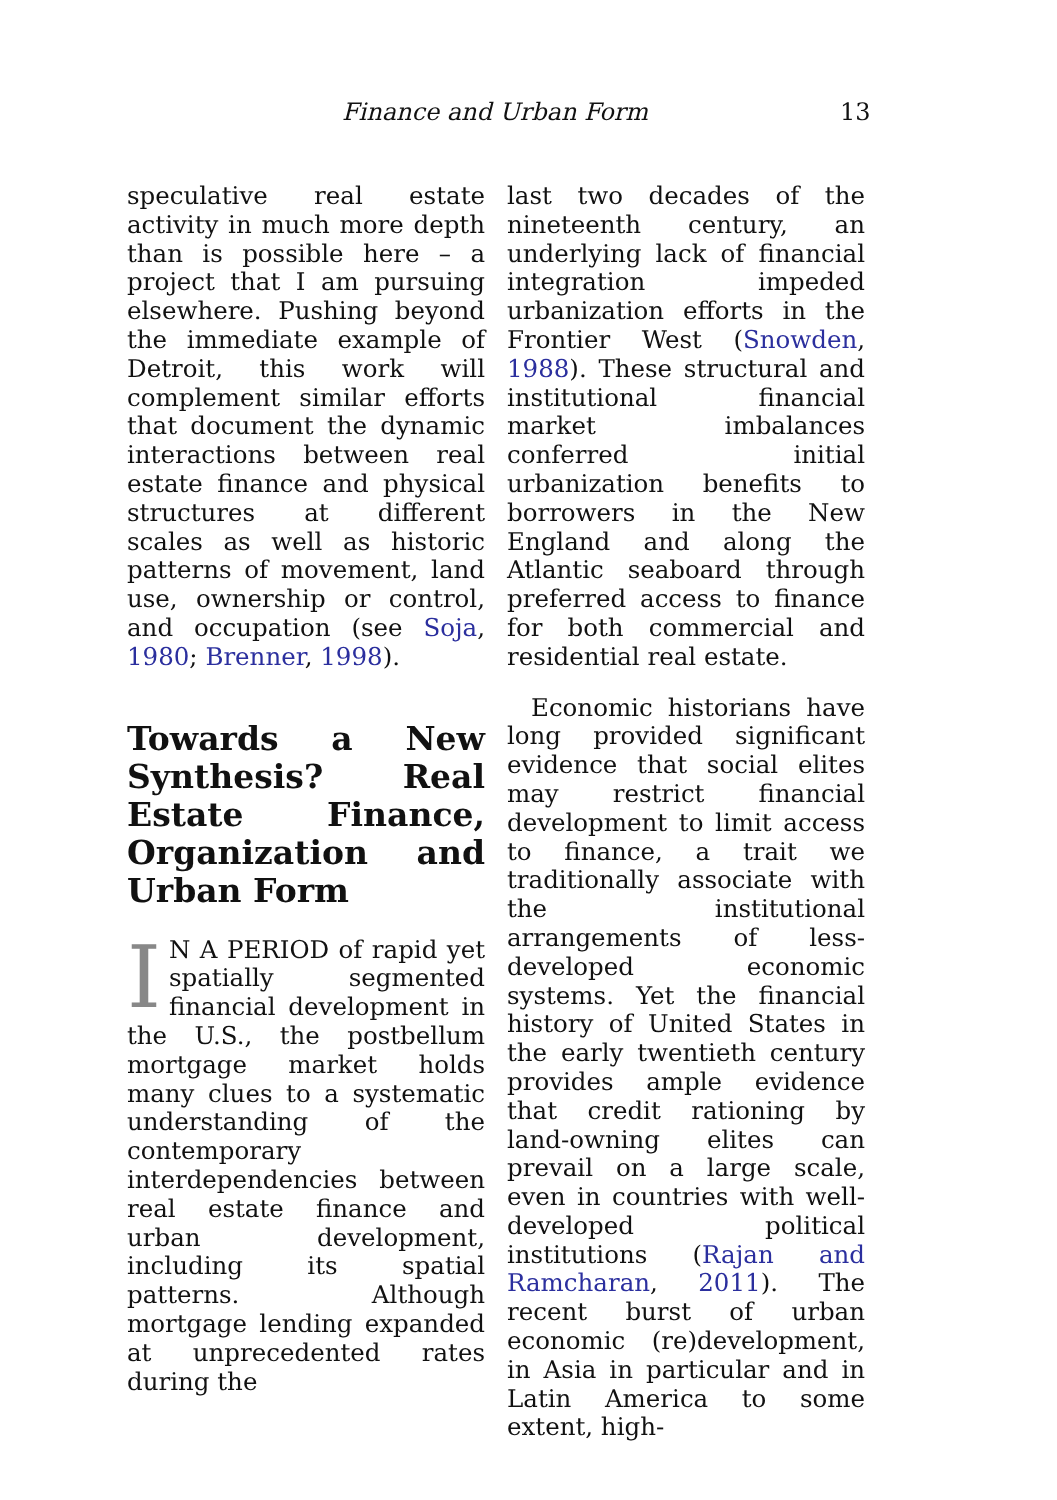Finance and Urban Form 13
speculative real estate activity in much more depth than is possible here – a project that I am pursuing elsewhere. Pushing beyond the immediate example of Detroit, this work will complement similar efforts that document the dynamic interactions between real estate finance and physical structures at different scales as well as historic patterns of movement, land use, ownership or control, and occupation (see Soja, 1980; Brenner, 1998).
Towards a New Synthesis? Real Estate Finance, Organization and Urban Form
IN A PERIOD of rapid yet spatially segmented financial development in the U.S., the postbellum mortgage market holds many clues to a systematic understanding of the contemporary interdependencies between real estate finance and urban development, including its spatial patterns. Although mortgage lending expanded at unprecedented rates during the
last two decades of the nineteenth century, an underlying lack of financial integration impeded urbanization efforts in the Frontier West (Snowden, 1988). These structural and institutional financial market imbalances conferred initial urbanization benefits to borrowers in the New England and along the Atlantic seaboard through preferred access to finance for both commercial and residential real estate.
Economic historians have long provided significant evidence that social elites may restrict financial development to limit access to finance, a trait we traditionally associate with the institutional arrangements of less-developed economic systems. Yet the financial history of United States in the early twentieth century provides ample evidence that credit rationing by land-owning elites can prevail on a large scale, even in countries with well-developed political institutions (Rajan and Ramcharan, 2011). The recent burst of urban economic (re)development, in Asia in particular and in Latin America to some extent, high-